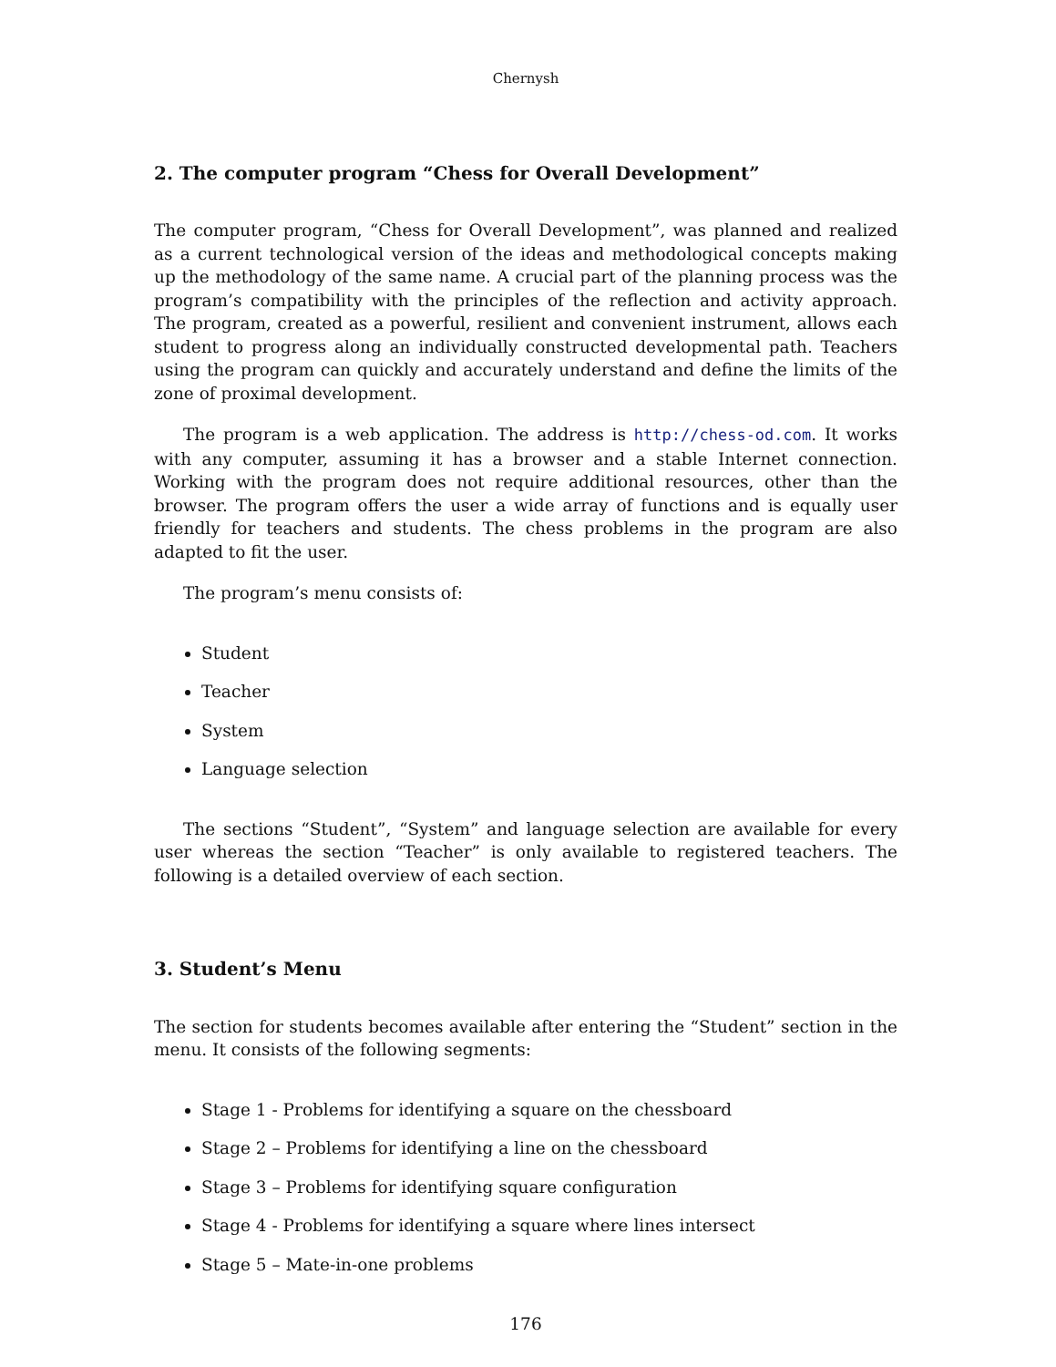Chernysh
2. The computer program “Chess for Overall Development”
The computer program, “Chess for Overall Development”, was planned and realized as a current technological version of the ideas and methodological concepts making up the methodology of the same name. A crucial part of the planning process was the program’s compatibility with the principles of the reflection and activity approach. The program, created as a powerful, resilient and convenient instrument, allows each student to progress along an individually constructed developmental path. Teachers using the program can quickly and accurately understand and define the limits of the zone of proximal development.
The program is a web application. The address is http://chess-od.com. It works with any computer, assuming it has a browser and a stable Internet connection. Working with the program does not require additional resources, other than the browser. The program offers the user a wide array of functions and is equally user friendly for teachers and students. The chess problems in the program are also adapted to fit the user.
The program’s menu consists of:
Student
Teacher
System
Language selection
The sections “Student”, “System” and language selection are available for every user whereas the section “Teacher” is only available to registered teachers. The following is a detailed overview of each section.
3. Student’s Menu
The section for students becomes available after entering the “Student” section in the menu. It consists of the following segments:
Stage 1 - Problems for identifying a square on the chessboard
Stage 2 – Problems for identifying a line on the chessboard
Stage 3 – Problems for identifying square configuration
Stage 4 - Problems for identifying a square where lines intersect
Stage 5 – Mate-in-one problems
176